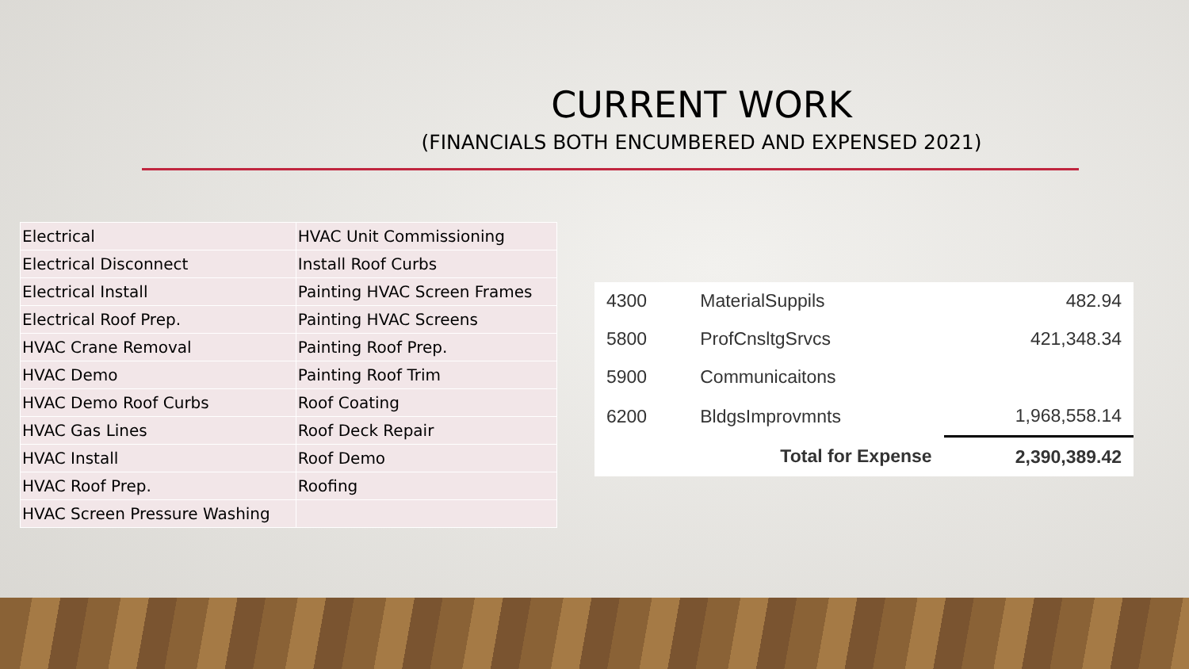CURRENT WORK
(FINANCIALS BOTH ENCUMBERED AND EXPENSED 2021)
| Electrical | HVAC Unit Commissioning |
| Electrical Disconnect | Install Roof Curbs |
| Electrical Install | Painting HVAC Screen Frames |
| Electrical Roof Prep. | Painting HVAC Screens |
| HVAC Crane Removal | Painting Roof Prep. |
| HVAC Demo | Painting Roof Trim |
| HVAC Demo Roof Curbs | Roof Coating |
| HVAC Gas Lines | Roof Deck Repair |
| HVAC Install | Roof Demo |
| HVAC Roof Prep. | Roofing |
| HVAC Screen Pressure Washing | |
| 4300 | MaterialSuppils | 482.94 |
| 5800 | ProfCnsltgSrvcs | 421,348.34 |
| 5900 | Communicaitons | |
| 6200 | BldgsImprovmnts | 1,968,558.14 |
| | Total for Expense | 2,390,389.42 |